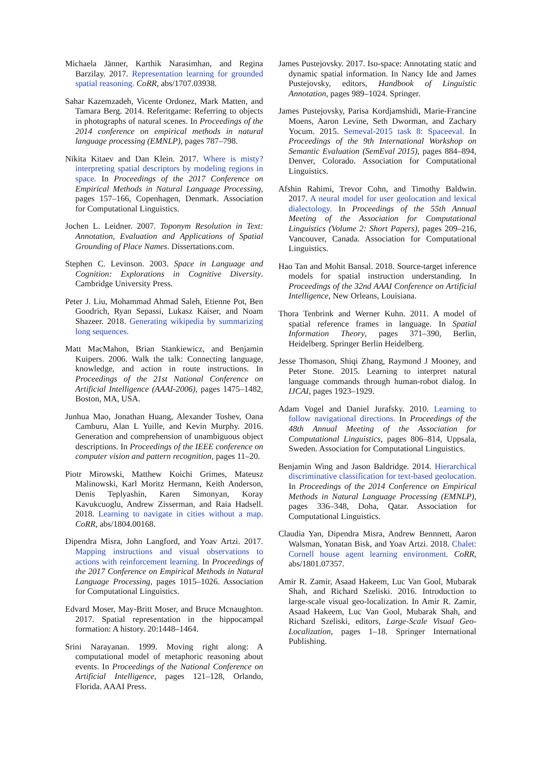Michaela Jänner, Karthik Narasimhan, and Regina Barzilay. 2017. Representation learning for grounded spatial reasoning. CoRR, abs/1707.03938.
Sahar Kazemzadeh, Vicente Ordonez, Mark Matten, and Tamara Berg. 2014. Referitgame: Referring to objects in photographs of natural scenes. In Proceedings of the 2014 conference on empirical methods in natural language processing (EMNLP), pages 787–798.
Nikita Kitaev and Dan Klein. 2017. Where is misty? interpreting spatial descriptors by modeling regions in space. In Proceedings of the 2017 Conference on Empirical Methods in Natural Language Processing, pages 157–166, Copenhagen, Denmark. Association for Computational Linguistics.
Jochen L. Leidner. 2007. Toponym Resolution in Text: Annotation, Evaluation and Applications of Spatial Grounding of Place Names. Dissertations.com.
Stephen C. Levinson. 2003. Space in Language and Cognition: Explorations in Cognitive Diversity. Cambridge University Press.
Peter J. Liu, Mohammad Ahmad Saleh, Etienne Pot, Ben Goodrich, Ryan Sepassi, Lukasz Kaiser, and Noam Shazeer. 2018. Generating wikipedia by summarizing long sequences.
Matt MacMahon, Brian Stankiewicz, and Benjamin Kuipers. 2006. Walk the talk: Connecting language, knowledge, and action in route instructions. In Proceedings of the 21st National Conference on Artificial Intelligence (AAAI-2006), pages 1475–1482, Boston, MA, USA.
Junhua Mao, Jonathan Huang, Alexander Toshev, Oana Camburu, Alan L Yuille, and Kevin Murphy. 2016. Generation and comprehension of unambiguous object descriptions. In Proceedings of the IEEE conference on computer vision and pattern recognition, pages 11–20.
Piotr Mirowski, Matthew Koichi Grimes, Mateusz Malinowski, Karl Moritz Hermann, Keith Anderson, Denis Teplyashin, Karen Simonyan, Koray Kavukcuoglu, Andrew Zisserman, and Raia Hadsell. 2018. Learning to navigate in cities without a map. CoRR, abs/1804.00168.
Dipendra Misra, John Langford, and Yoav Artzi. 2017. Mapping instructions and visual observations to actions with reinforcement learning. In Proceedings of the 2017 Conference on Empirical Methods in Natural Language Processing, pages 1015–1026. Association for Computational Linguistics.
Edvard Moser, May-Britt Moser, and Bruce Mcnaughton. 2017. Spatial representation in the hippocampal formation: A history. 20:1448–1464.
Srini Narayanan. 1999. Moving right along: A computational model of metaphoric reasoning about events. In Proceedings of the National Conference on Artificial Intelligence, pages 121–128, Orlando, Florida. AAAI Press.
James Pustejovsky. 2017. Iso-space: Annotating static and dynamic spatial information. In Nancy Ide and James Pustejovsky, editors, Handbook of Linguistic Annotation, pages 989–1024. Springer.
James Pustejovsky, Parisa Kordjamshidi, Marie-Francine Moens, Aaron Levine, Seth Dworman, and Zachary Yocum. 2015. Semeval-2015 task 8: Spaceeval. In Proceedings of the 9th International Workshop on Semantic Evaluation (SemEval 2015), pages 884–894, Denver, Colorado. Association for Computational Linguistics.
Afshin Rahimi, Trevor Cohn, and Timothy Baldwin. 2017. A neural model for user geolocation and lexical dialectology. In Proceedings of the 55th Annual Meeting of the Association for Computational Linguistics (Volume 2: Short Papers), pages 209–216, Vancouver, Canada. Association for Computational Linguistics.
Hao Tan and Mohit Bansal. 2018. Source-target inference models for spatial instruction understanding. In Proceedings of the 32nd AAAI Conference on Artificial Intelligence, New Orleans, Louisiana.
Thora Tenbrink and Werner Kuhn. 2011. A model of spatial reference frames in language. In Spatial Information Theory, pages 371–390, Berlin, Heidelberg. Springer Berlin Heidelberg.
Jesse Thomason, Shiqi Zhang, Raymond J Mooney, and Peter Stone. 2015. Learning to interpret natural language commands through human-robot dialog. In IJCAI, pages 1923–1929.
Adam Vogel and Daniel Jurafsky. 2010. Learning to follow navigational directions. In Proceedings of the 48th Annual Meeting of the Association for Computational Linguistics, pages 806–814, Uppsala, Sweden. Association for Computational Linguistics.
Benjamin Wing and Jason Baldridge. 2014. Hierarchical discriminative classification for text-based geolocation. In Proceedings of the 2014 Conference on Empirical Methods in Natural Language Processing (EMNLP), pages 336–348, Doha, Qatar. Association for Computational Linguistics.
Claudia Yan, Dipendra Misra, Andrew Bennnett, Aaron Walsman, Yonatan Bisk, and Yoav Artzi. 2018. Chalet: Cornell house agent learning environment. CoRR, abs/1801.07357.
Amir R. Zamir, Asaad Hakeem, Luc Van Gool, Mubarak Shah, and Richard Szeliski. 2016. Introduction to large-scale visual geo-localization. In Amir R. Zamir, Asaad Hakeem, Luc Van Gool, Mubarak Shah, and Richard Szeliski, editors, Large-Scale Visual Geo-Localization, pages 1–18. Springer International Publishing.